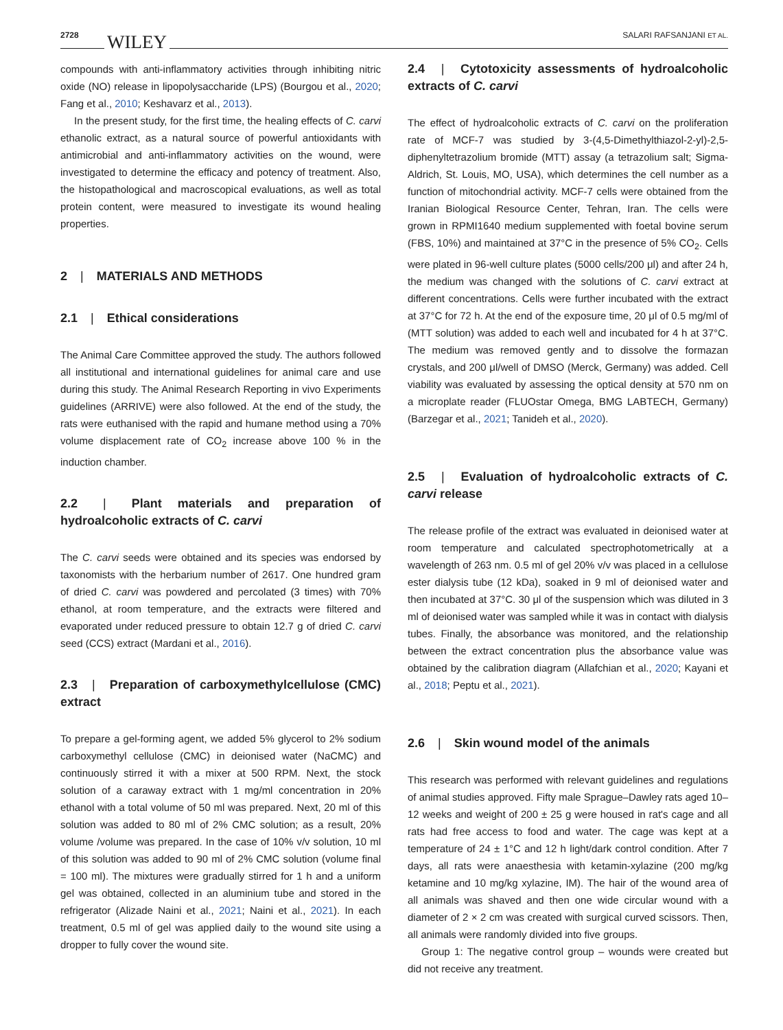2728 WILEY SALARI RAFSANJANI ET AL.
compounds with anti-inflammatory activities through inhibiting nitric oxide (NO) release in lipopolysaccharide (LPS) (Bourgou et al., 2020; Fang et al., 2010; Keshavarz et al., 2013).
In the present study, for the first time, the healing effects of C. carvi ethanolic extract, as a natural source of powerful antioxidants with antimicrobial and anti-inflammatory activities on the wound, were investigated to determine the efficacy and potency of treatment. Also, the histopathological and macroscopical evaluations, as well as total protein content, were measured to investigate its wound healing properties.
2 | MATERIALS AND METHODS
2.1 | Ethical considerations
The Animal Care Committee approved the study. The authors followed all institutional and international guidelines for animal care and use during this study. The Animal Research Reporting in vivo Experiments guidelines (ARRIVE) were also followed. At the end of the study, the rats were euthanised with the rapid and humane method using a 70% volume displacement rate of CO<sub>2</sub> increase above 100 % in the induction chamber.
2.2 | Plant materials and preparation of hydroalcoholic extracts of C. carvi
The C. carvi seeds were obtained and its species was endorsed by taxonomists with the herbarium number of 2617. One hundred gram of dried C. carvi was powdered and percolated (3 times) with 70% ethanol, at room temperature, and the extracts were filtered and evaporated under reduced pressure to obtain 12.7 g of dried C. carvi seed (CCS) extract (Mardani et al., 2016).
2.3 | Preparation of carboxymethylcellulose (CMC) extract
To prepare a gel-forming agent, we added 5% glycerol to 2% sodium carboxymethyl cellulose (CMC) in deionised water (NaCMC) and continuously stirred it with a mixer at 500 RPM. Next, the stock solution of a caraway extract with 1 mg/ml concentration in 20% ethanol with a total volume of 50 ml was prepared. Next, 20 ml of this solution was added to 80 ml of 2% CMC solution; as a result, 20% volume /volume was prepared. In the case of 10% v/v solution, 10 ml of this solution was added to 90 ml of 2% CMC solution (volume final = 100 ml). The mixtures were gradually stirred for 1 h and a uniform gel was obtained, collected in an aluminium tube and stored in the refrigerator (Alizade Naini et al., 2021; Naini et al., 2021). In each treatment, 0.5 ml of gel was applied daily to the wound site using a dropper to fully cover the wound site.
2.4 | Cytotoxicity assessments of hydroalcoholic extracts of C. carvi
The effect of hydroalcoholic extracts of C. carvi on the proliferation rate of MCF-7 was studied by 3-(4,5-Dimethylthiazol-2-yl)-2,5-diphenyltetrazolium bromide (MTT) assay (a tetrazolium salt; Sigma-Aldrich, St. Louis, MO, USA), which determines the cell number as a function of mitochondrial activity. MCF-7 cells were obtained from the Iranian Biological Resource Center, Tehran, Iran. The cells were grown in RPMI1640 medium supplemented with foetal bovine serum (FBS, 10%) and maintained at 37°C in the presence of 5% CO<sub>2</sub>. Cells were plated in 96-well culture plates (5000 cells/200 μl) and after 24 h, the medium was changed with the solutions of C. carvi extract at different concentrations. Cells were further incubated with the extract at 37°C for 72 h. At the end of the exposure time, 20 μl of 0.5 mg/ml of (MTT solution) was added to each well and incubated for 4 h at 37°C. The medium was removed gently and to dissolve the formazan crystals, and 200 μl/well of DMSO (Merck, Germany) was added. Cell viability was evaluated by assessing the optical density at 570 nm on a microplate reader (FLUOstar Omega, BMG LABTECH, Germany) (Barzegar et al., 2021; Tanideh et al., 2020).
2.5 | Evaluation of hydroalcoholic extracts of C. carvi release
The release profile of the extract was evaluated in deionised water at room temperature and calculated spectrophotometrically at a wavelength of 263 nm. 0.5 ml of gel 20% v/v was placed in a cellulose ester dialysis tube (12 kDa), soaked in 9 ml of deionised water and then incubated at 37°C. 30 μl of the suspension which was diluted in 3 ml of deionised water was sampled while it was in contact with dialysis tubes. Finally, the absorbance was monitored, and the relationship between the extract concentration plus the absorbance value was obtained by the calibration diagram (Allafchian et al., 2020; Kayani et al., 2018; Peptu et al., 2021).
2.6 | Skin wound model of the animals
This research was performed with relevant guidelines and regulations of animal studies approved. Fifty male Sprague–Dawley rats aged 10–12 weeks and weight of 200 ± 25 g were housed in rat's cage and all rats had free access to food and water. The cage was kept at a temperature of 24 ± 1°C and 12 h light/dark control condition. After 7 days, all rats were anaesthesia with ketamin-xylazine (200 mg/kg ketamine and 10 mg/kg xylazine, IM). The hair of the wound area of all animals was shaved and then one wide circular wound with a diameter of 2 × 2 cm was created with surgical curved scissors. Then, all animals were randomly divided into five groups.
Group 1: The negative control group – wounds were created but did not receive any treatment.